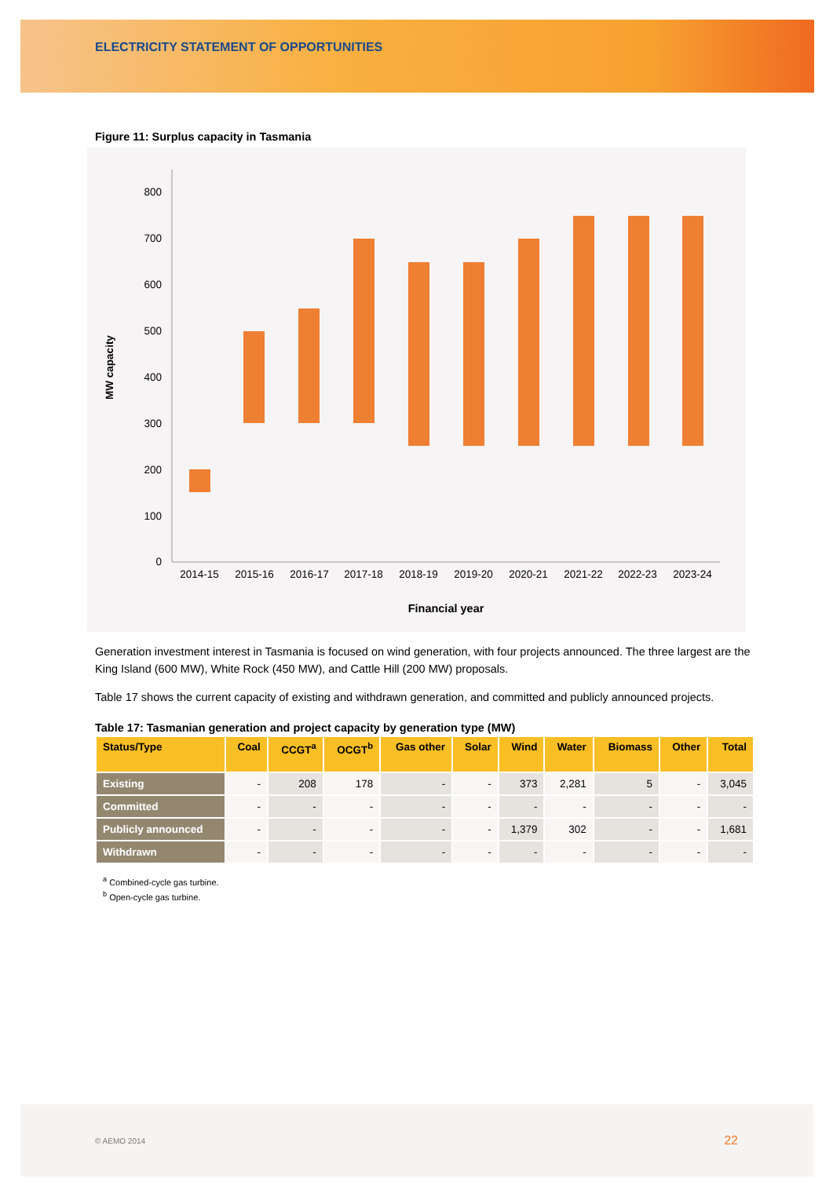ELECTRICITY STATEMENT OF OPPORTUNITIES
Figure 11: Surplus capacity in Tasmania
MW capacity
800
700
600
500
400
300
200
100
0
2014-15
2015-16
2016-17
2017-18
2018-19
2019-20
2020-21
2021-22
2022-23
2023-24
Financial year
Generation investment interest in Tasmania is focused on wind generation, with four projects announced. The three largest are the King Island (600 MW), White Rock (450 MW), and Cattle Hill (200 MW) proposals.
Table 17 shows the current capacity of existing and withdrawn generation, and committed and publicly announced projects.
Table 17: Tasmanian generation and project capacity by generation type (MW)
| Status/Type | Coal | CCGT<sup>a</sup> | OCGT<sup>b</sup> | Gas other | Solar | Wind | Water | Biomass | Other | Total |
| --- | --- | --- | --- | --- | --- | --- | --- | --- | --- | --- |
| Existing | - | 208 | 178 | - | - | 373 | 2,281 | 5 | - | 3,045 |
| Committed | - | - | - | - | - | - | - | - | - | - |
| Publicly announced | - | - | - | - | - | 1,379 | 302 | - | - | 1,681 |
| Withdrawn | - | - | - | - | - | - | - | - | - | - |
<sup>a</sup> Combined-cycle gas turbine.
<sup>b</sup> Open-cycle gas turbine.
© AEMO 2014 22